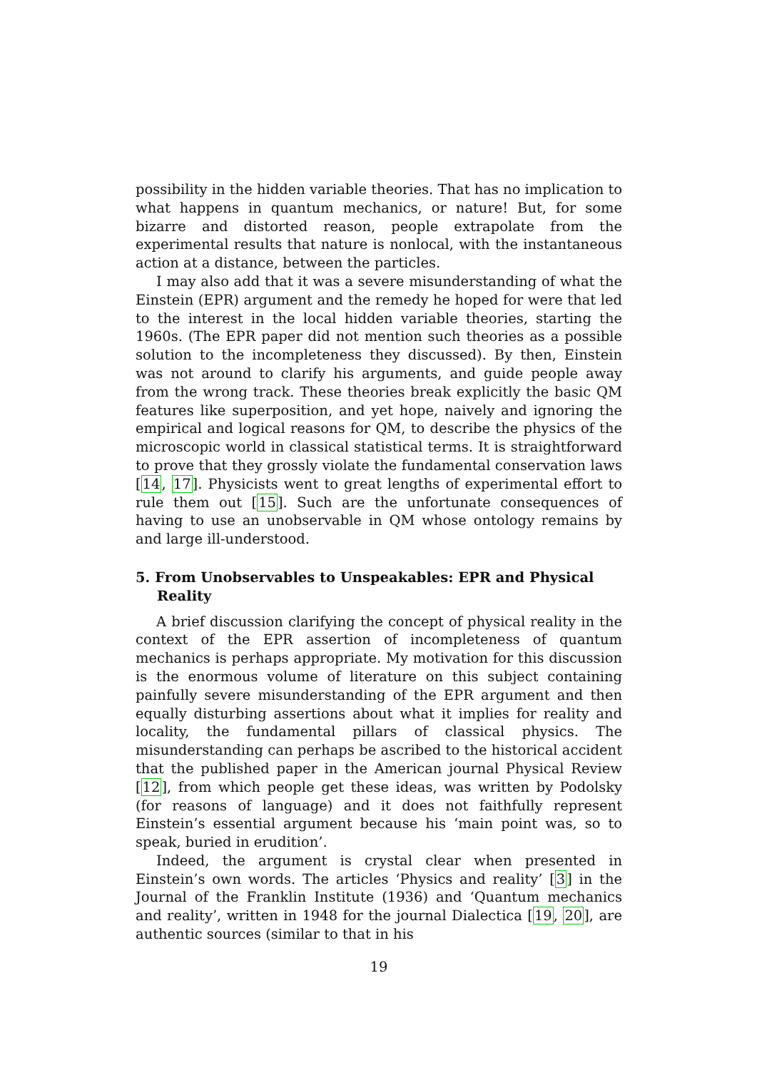possibility in the hidden variable theories. That has no implication to what happens in quantum mechanics, or nature! But, for some bizarre and distorted reason, people extrapolate from the experimental results that nature is nonlocal, with the instantaneous action at a distance, between the particles.
I may also add that it was a severe misunderstanding of what the Einstein (EPR) argument and the remedy he hoped for were that led to the interest in the local hidden variable theories, starting the 1960s. (The EPR paper did not mention such theories as a possible solution to the incompleteness they discussed). By then, Einstein was not around to clarify his arguments, and guide people away from the wrong track. These theories break explicitly the basic QM features like superposition, and yet hope, naively and ignoring the empirical and logical reasons for QM, to describe the physics of the microscopic world in classical statistical terms. It is straightforward to prove that they grossly violate the fundamental conservation laws [14, 17]. Physicists went to great lengths of experimental effort to rule them out [15]. Such are the unfortunate consequences of having to use an unobservable in QM whose ontology remains by and large ill-understood.
5. From Unobservables to Unspeakables: EPR and Physical Reality
A brief discussion clarifying the concept of physical reality in the context of the EPR assertion of incompleteness of quantum mechanics is perhaps appropriate. My motivation for this discussion is the enormous volume of literature on this subject containing painfully severe misunderstanding of the EPR argument and then equally disturbing assertions about what it implies for reality and locality, the fundamental pillars of classical physics. The misunderstanding can perhaps be ascribed to the historical accident that the published paper in the American journal Physical Review [12], from which people get these ideas, was written by Podolsky (for reasons of language) and it does not faithfully represent Einstein’s essential argument because his ‘main point was, so to speak, buried in erudition’.
Indeed, the argument is crystal clear when presented in Einstein’s own words. The articles ‘Physics and reality’ [3] in the Journal of the Franklin Institute (1936) and ‘Quantum mechanics and reality’, written in 1948 for the journal Dialectica [19, 20], are authentic sources (similar to that in his
19